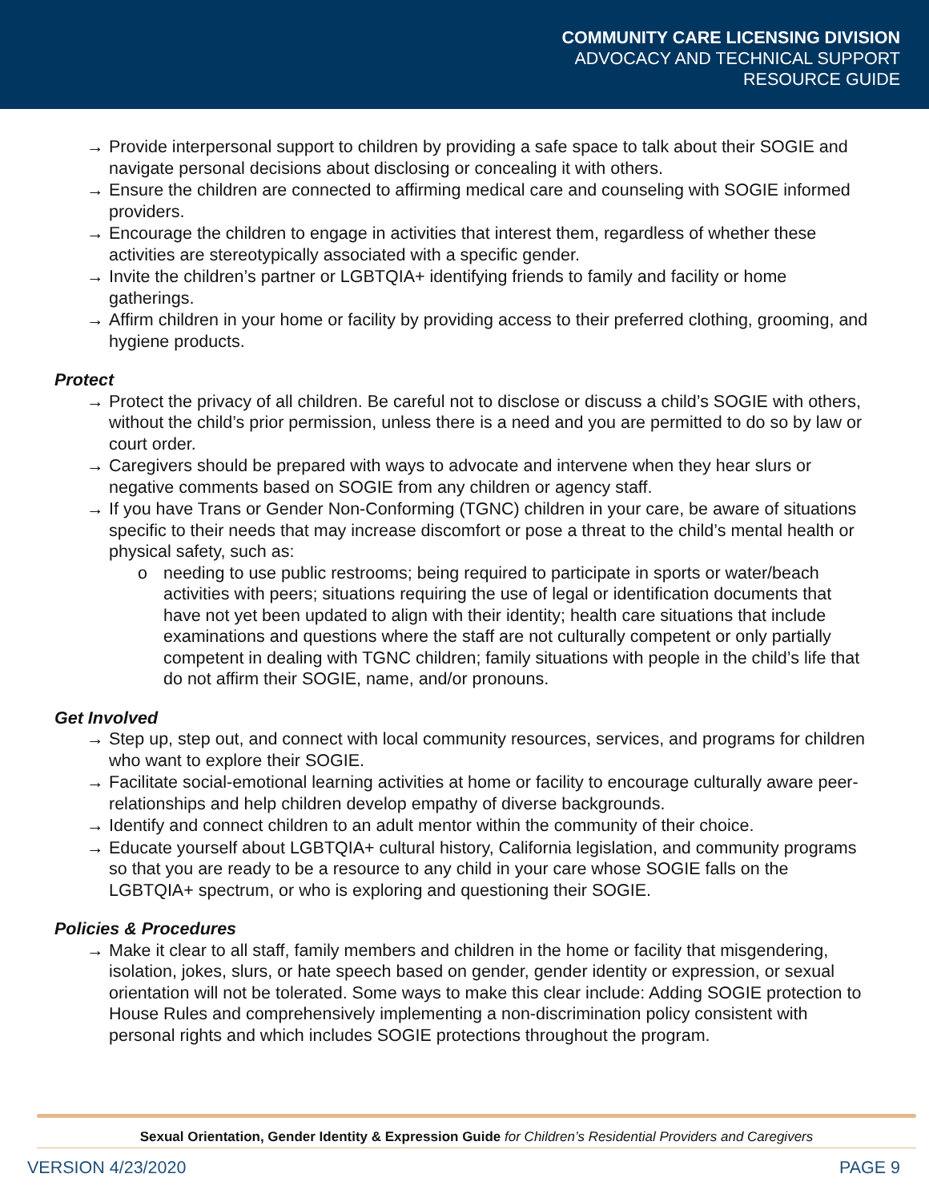COMMUNITY CARE LICENSING DIVISION
ADVOCACY AND TECHNICAL SUPPORT
RESOURCE GUIDE
→ Provide interpersonal support to children by providing a safe space to talk about their SOGIE and navigate personal decisions about disclosing or concealing it with others.
→ Ensure the children are connected to affirming medical care and counseling with SOGIE informed providers.
→ Encourage the children to engage in activities that interest them, regardless of whether these activities are stereotypically associated with a specific gender.
→ Invite the children’s partner or LGBTQIA+ identifying friends to family and facility or home gatherings.
→ Affirm children in your home or facility by providing access to their preferred clothing, grooming, and hygiene products.
Protect
→ Protect the privacy of all children. Be careful not to disclose or discuss a child’s SOGIE with others, without the child’s prior permission, unless there is a need and you are permitted to do so by law or court order.
→ Caregivers should be prepared with ways to advocate and intervene when they hear slurs or negative comments based on SOGIE from any children or agency staff.
→ If you have Trans or Gender Non-Conforming (TGNC) children in your care, be aware of situations specific to their needs that may increase discomfort or pose a threat to the child’s mental health or physical safety, such as:
o needing to use public restrooms; being required to participate in sports or water/beach activities with peers; situations requiring the use of legal or identification documents that have not yet been updated to align with their identity; health care situations that include examinations and questions where the staff are not culturally competent or only partially competent in dealing with TGNC children; family situations with people in the child’s life that do not affirm their SOGIE, name, and/or pronouns.
Get Involved
→ Step up, step out, and connect with local community resources, services, and programs for children who want to explore their SOGIE.
→ Facilitate social-emotional learning activities at home or facility to encourage culturally aware peer-relationships and help children develop empathy of diverse backgrounds.
→ Identify and connect children to an adult mentor within the community of their choice.
→ Educate yourself about LGBTQIA+ cultural history, California legislation, and community programs so that you are ready to be a resource to any child in your care whose SOGIE falls on the LGBTQIA+ spectrum, or who is exploring and questioning their SOGIE.
Policies & Procedures
→ Make it clear to all staff, family members and children in the home or facility that misgendering, isolation, jokes, slurs, or hate speech based on gender, gender identity or expression, or sexual orientation will not be tolerated. Some ways to make this clear include: Adding SOGIE protection to House Rules and comprehensively implementing a non-discrimination policy consistent with personal rights and which includes SOGIE protections throughout the program.
Sexual Orientation, Gender Identity & Expression Guide for Children’s Residential Providers and Caregivers
VERSION 4/23/2020 PAGE 9